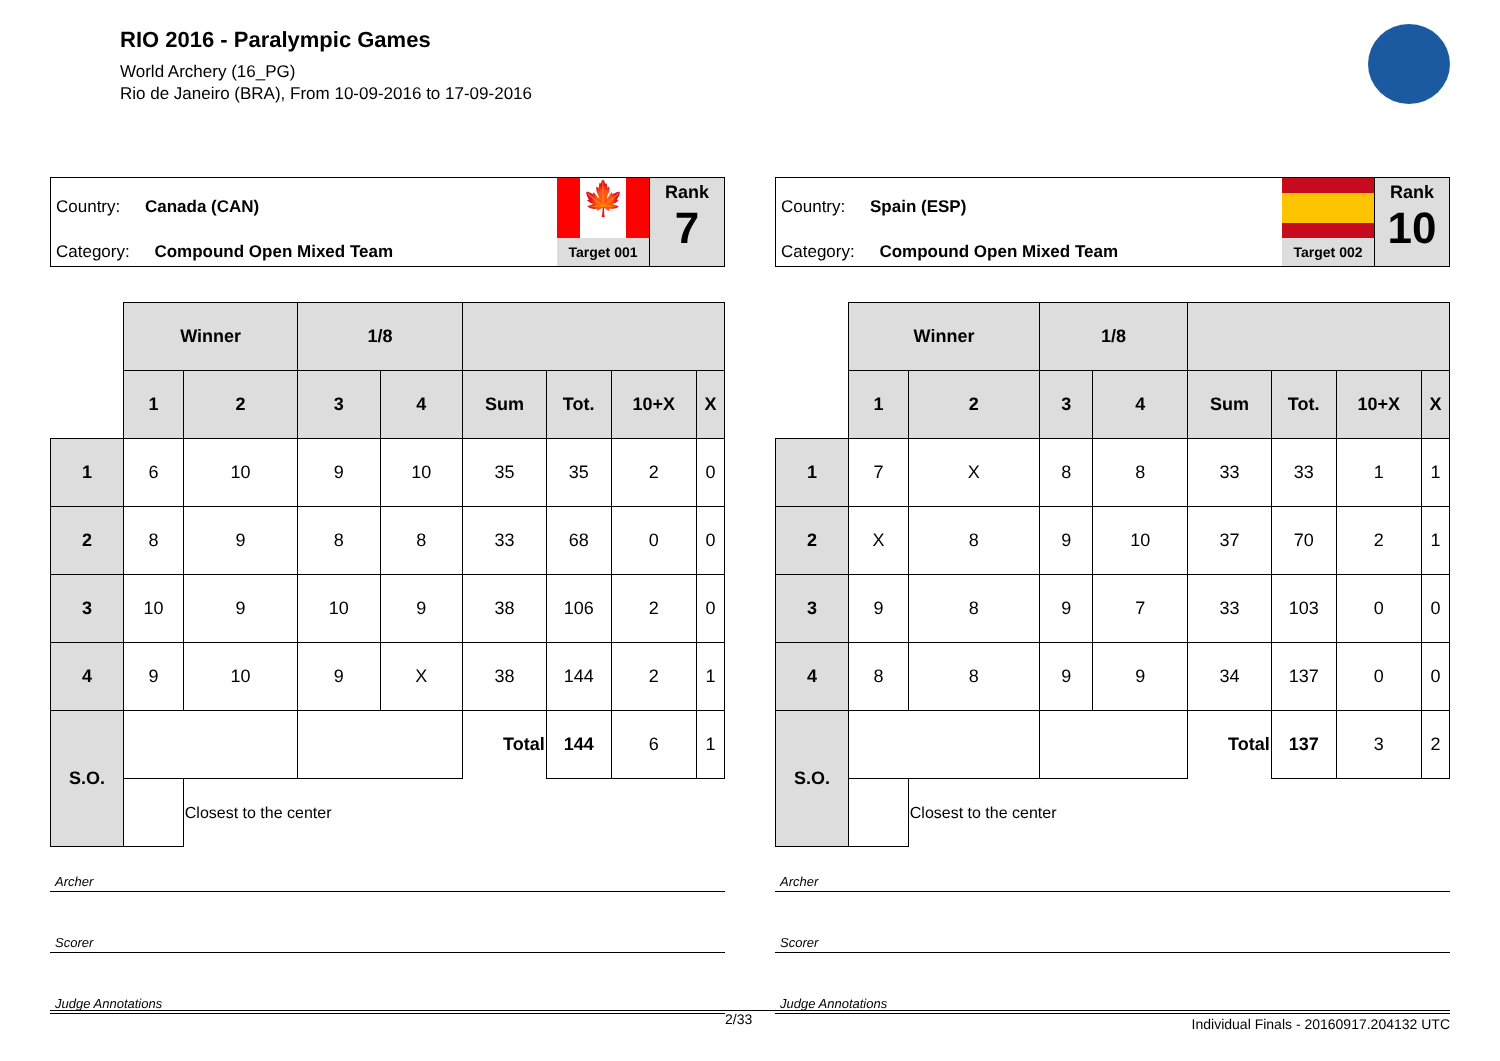RIO 2016 - Paralympic Games
World Archery (16_PG)
Rio de Janeiro (BRA), From 10-09-2016 to 17-09-2016
Country: Canada (CAN)
Category: Compound Open Mixed Team
🍁
Target 001
Rank
7
| | Winner | | 1/8 | | | | | |
| | 1 | 2 | 3 | 4 | Sum | Tot. | 10+X | X |
| 1 | 6 | 10 | 9 | 10 | 35 | 35 | 2 | 0 |
| 2 | 8 | 9 | 8 | 8 | 33 | 68 | 0 | 0 |
| 3 | 10 | 9 | 10 | 9 | 38 | 106 | 2 | 0 |
| 4 | 9 | 10 | 9 | X | 38 | 144 | 2 | 1 |
| S.O. | | | | | Total | 144 | 6 | 1 |
| | | Closest to the center | | | | | | |
Archer
Scorer
Judge Annotations
Country: Spain (ESP)
Category: Compound Open Mixed Team
Target 002
Rank
10
| | Winner | | 1/8 | | | | | |
| | 1 | 2 | 3 | 4 | Sum | Tot. | 10+X | X |
| 1 | 7 | X | 8 | 8 | 33 | 33 | 1 | 1 |
| 2 | X | 8 | 9 | 10 | 37 | 70 | 2 | 1 |
| 3 | 9 | 8 | 9 | 7 | 33 | 103 | 0 | 0 |
| 4 | 8 | 8 | 9 | 9 | 34 | 137 | 0 | 0 |
| S.O. | | | | | Total | 137 | 3 | 2 |
| | | Closest to the center | | | | | | |
Archer
Scorer
Judge Annotations
2/33 Individual Finals - 20160917.204132 UTC